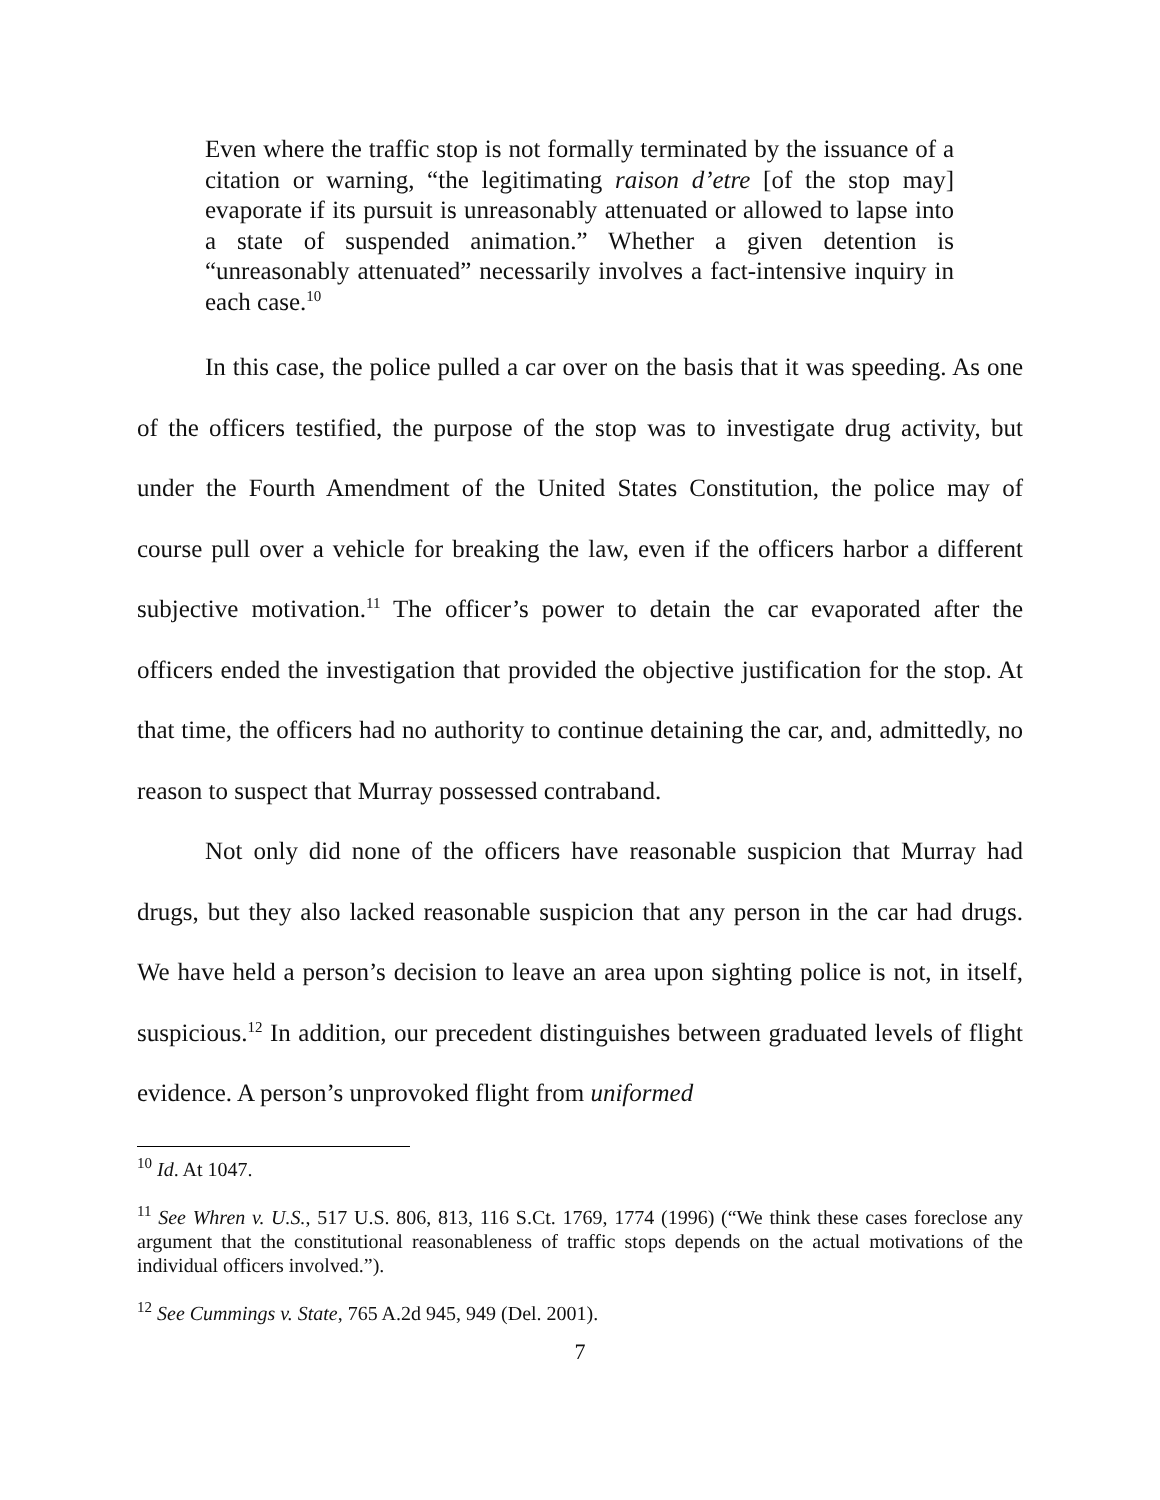Even where the traffic stop is not formally terminated by the issuance of a citation or warning, “the legitimating raison d’etre [of the stop may] evaporate if its pursuit is unreasonably attenuated or allowed to lapse into a state of suspended animation.” Whether a given detention is “unreasonably attenuated” necessarily involves a fact-intensive inquiry in each case.<sup>10</sup>
In this case, the police pulled a car over on the basis that it was speeding. As one of the officers testified, the purpose of the stop was to investigate drug activity, but under the Fourth Amendment of the United States Constitution, the police may of course pull over a vehicle for breaking the law, even if the officers harbor a different subjective motivation.<sup>11</sup> The officer’s power to detain the car evaporated after the officers ended the investigation that provided the objective justification for the stop. At that time, the officers had no authority to continue detaining the car, and, admittedly, no reason to suspect that Murray possessed contraband.
Not only did none of the officers have reasonable suspicion that Murray had drugs, but they also lacked reasonable suspicion that any person in the car had drugs. We have held a person’s decision to leave an area upon sighting police is not, in itself, suspicious.<sup>12</sup> In addition, our precedent distinguishes between graduated levels of flight evidence. A person’s unprovoked flight from uniformed
<sup>10</sup> Id. At 1047.
<sup>11</sup> See Whren v. U.S., 517 U.S. 806, 813, 116 S.Ct. 1769, 1774 (1996) (“We think these cases foreclose any argument that the constitutional reasonableness of traffic stops depends on the actual motivations of the individual officers involved.”).
<sup>12</sup> See Cummings v. State, 765 A.2d 945, 949 (Del. 2001).
7